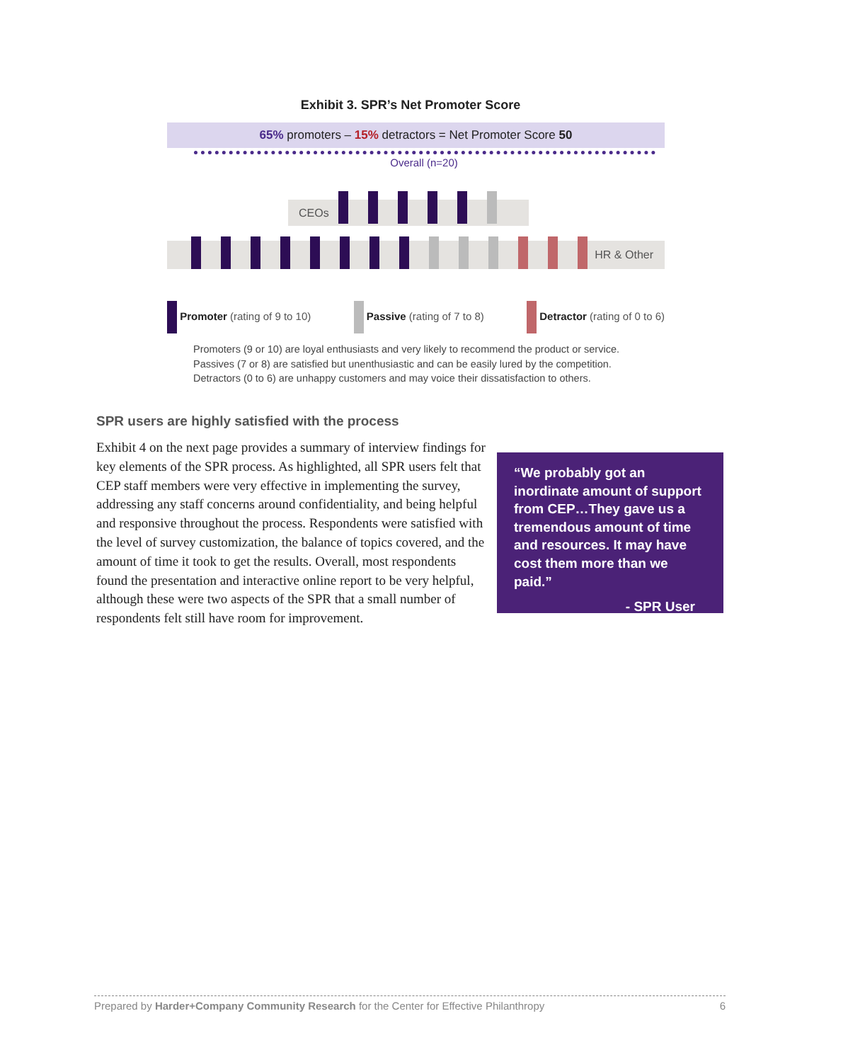Exhibit 3. SPR’s Net Promoter Score
65% promoters – 15% detractors = Net Promoter Score 50
Overall (n=20)
CEOs
HR & Other
Promoter (rating of 9 to 10) Passive (rating of 7 to 8) Detractor (rating of 0 to 6)
Promoters (9 or 10) are loyal enthusiasts and very likely to recommend the product or service.
Passives (7 or 8) are satisfied but unenthusiastic and can be easily lured by the competition.
Detractors (0 to 6) are unhappy customers and may voice their dissatisfaction to others.
SPR users are highly satisfied with the process
Exhibit 4 on the next page provides a summary of interview findings for key elements of the SPR process. As highlighted, all SPR users felt that CEP staff members were very effective in implementing the survey, addressing any staff concerns around confidentiality, and being helpful and responsive throughout the process. Respondents were satisfied with the level of survey customization, the balance of topics covered, and the amount of time it took to get the results. Overall, most respondents found the presentation and interactive online report to be very helpful, although these were two aspects of the SPR that a small number of respondents felt still have room for improvement.
“We probably got an inordinate amount of support from CEP…They gave us a tremendous amount of time and resources. It may have cost them more than we paid.”
- SPR User
Prepared by Harder+Company Community Research for the Center for Effective Philanthropy 6